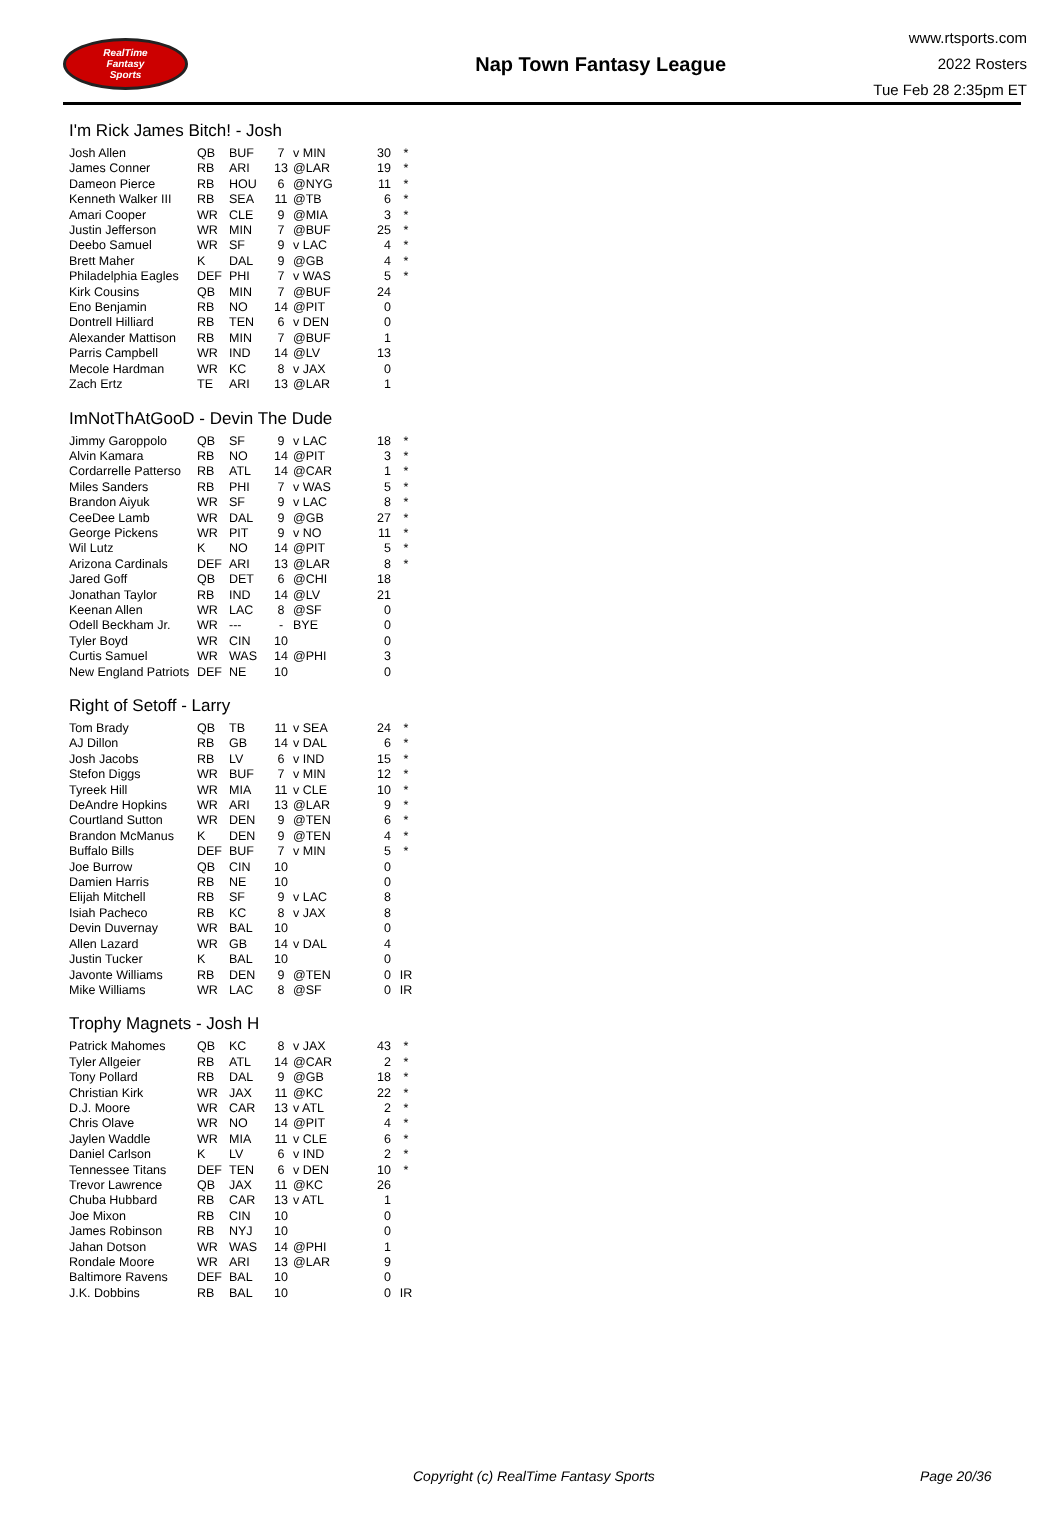RealTime
Fantasy
Sports
Nap Town Fantasy League
www.rtsports.com
2022 Rosters
Tue Feb 28 2:35pm ET
I'm Rick James Bitch! - Josh
| Josh Allen | QB | BUF | 7 | v MIN | 30 | * |
| James Conner | RB | ARI | 13 | @LAR | 19 | * |
| Dameon Pierce | RB | HOU | 6 | @NYG | 11 | * |
| Kenneth Walker III | RB | SEA | 11 | @TB | 6 | * |
| Amari Cooper | WR | CLE | 9 | @MIA | 3 | * |
| Justin Jefferson | WR | MIN | 7 | @BUF | 25 | * |
| Deebo Samuel | WR | SF | 9 | v LAC | 4 | * |
| Brett Maher | K | DAL | 9 | @GB | 4 | * |
| Philadelphia Eagles | DEF | PHI | 7 | v WAS | 5 | * |
| Kirk Cousins | QB | MIN | 7 | @BUF | 24 | |
| Eno Benjamin | RB | NO | 14 | @PIT | 0 | |
| Dontrell Hilliard | RB | TEN | 6 | v DEN | 0 | |
| Alexander Mattison | RB | MIN | 7 | @BUF | 1 | |
| Parris Campbell | WR | IND | 14 | @LV | 13 | |
| Mecole Hardman | WR | KC | 8 | v JAX | 0 | |
| Zach Ertz | TE | ARI | 13 | @LAR | 1 | |
ImNotThAtGooD - Devin The Dude
| Jimmy Garoppolo | QB | SF | 9 | v LAC | 18 | * |
| Alvin Kamara | RB | NO | 14 | @PIT | 3 | * |
| Cordarrelle Patterso | RB | ATL | 14 | @CAR | 1 | * |
| Miles Sanders | RB | PHI | 7 | v WAS | 5 | * |
| Brandon Aiyuk | WR | SF | 9 | v LAC | 8 | * |
| CeeDee Lamb | WR | DAL | 9 | @GB | 27 | * |
| George Pickens | WR | PIT | 9 | v NO | 11 | * |
| Wil Lutz | K | NO | 14 | @PIT | 5 | * |
| Arizona Cardinals | DEF | ARI | 13 | @LAR | 8 | * |
| Jared Goff | QB | DET | 6 | @CHI | 18 | |
| Jonathan Taylor | RB | IND | 14 | @LV | 21 | |
| Keenan Allen | WR | LAC | 8 | @SF | 0 | |
| Odell Beckham Jr. | WR | --- | - | BYE | 0 | |
| Tyler Boyd | WR | CIN | 10 | | 0 | |
| Curtis Samuel | WR | WAS | 14 | @PHI | 3 | |
| New England Patriots | DEF | NE | 10 | | 0 | |
Right of Setoff - Larry
| Tom Brady | QB | TB | 11 | v SEA | 24 | * |
| AJ Dillon | RB | GB | 14 | v DAL | 6 | * |
| Josh Jacobs | RB | LV | 6 | v IND | 15 | * |
| Stefon Diggs | WR | BUF | 7 | v MIN | 12 | * |
| Tyreek Hill | WR | MIA | 11 | v CLE | 10 | * |
| DeAndre Hopkins | WR | ARI | 13 | @LAR | 9 | * |
| Courtland Sutton | WR | DEN | 9 | @TEN | 6 | * |
| Brandon McManus | K | DEN | 9 | @TEN | 4 | * |
| Buffalo Bills | DEF | BUF | 7 | v MIN | 5 | * |
| Joe Burrow | QB | CIN | 10 | | 0 | |
| Damien Harris | RB | NE | 10 | | 0 | |
| Elijah Mitchell | RB | SF | 9 | v LAC | 8 | |
| Isiah Pacheco | RB | KC | 8 | v JAX | 8 | |
| Devin Duvernay | WR | BAL | 10 | | 0 | |
| Allen Lazard | WR | GB | 14 | v DAL | 4 | |
| Justin Tucker | K | BAL | 10 | | 0 | |
| Javonte Williams | RB | DEN | 9 | @TEN | 0 | IR |
| Mike Williams | WR | LAC | 8 | @SF | 0 | IR |
Trophy Magnets - Josh H
| Patrick Mahomes | QB | KC | 8 | v JAX | 43 | * |
| Tyler Allgeier | RB | ATL | 14 | @CAR | 2 | * |
| Tony Pollard | RB | DAL | 9 | @GB | 18 | * |
| Christian Kirk | WR | JAX | 11 | @KC | 22 | * |
| D.J. Moore | WR | CAR | 13 | v ATL | 2 | * |
| Chris Olave | WR | NO | 14 | @PIT | 4 | * |
| Jaylen Waddle | WR | MIA | 11 | v CLE | 6 | * |
| Daniel Carlson | K | LV | 6 | v IND | 2 | * |
| Tennessee Titans | DEF | TEN | 6 | v DEN | 10 | * |
| Trevor Lawrence | QB | JAX | 11 | @KC | 26 | |
| Chuba Hubbard | RB | CAR | 13 | v ATL | 1 | |
| Joe Mixon | RB | CIN | 10 | | 0 | |
| James Robinson | RB | NYJ | 10 | | 0 | |
| Jahan Dotson | WR | WAS | 14 | @PHI | 1 | |
| Rondale Moore | WR | ARI | 13 | @LAR | 9 | |
| Baltimore Ravens | DEF | BAL | 10 | | 0 | |
| J.K. Dobbins | RB | BAL | 10 | | 0 | IR |
Copyright (c) RealTime Fantasy Sports Page 20/36